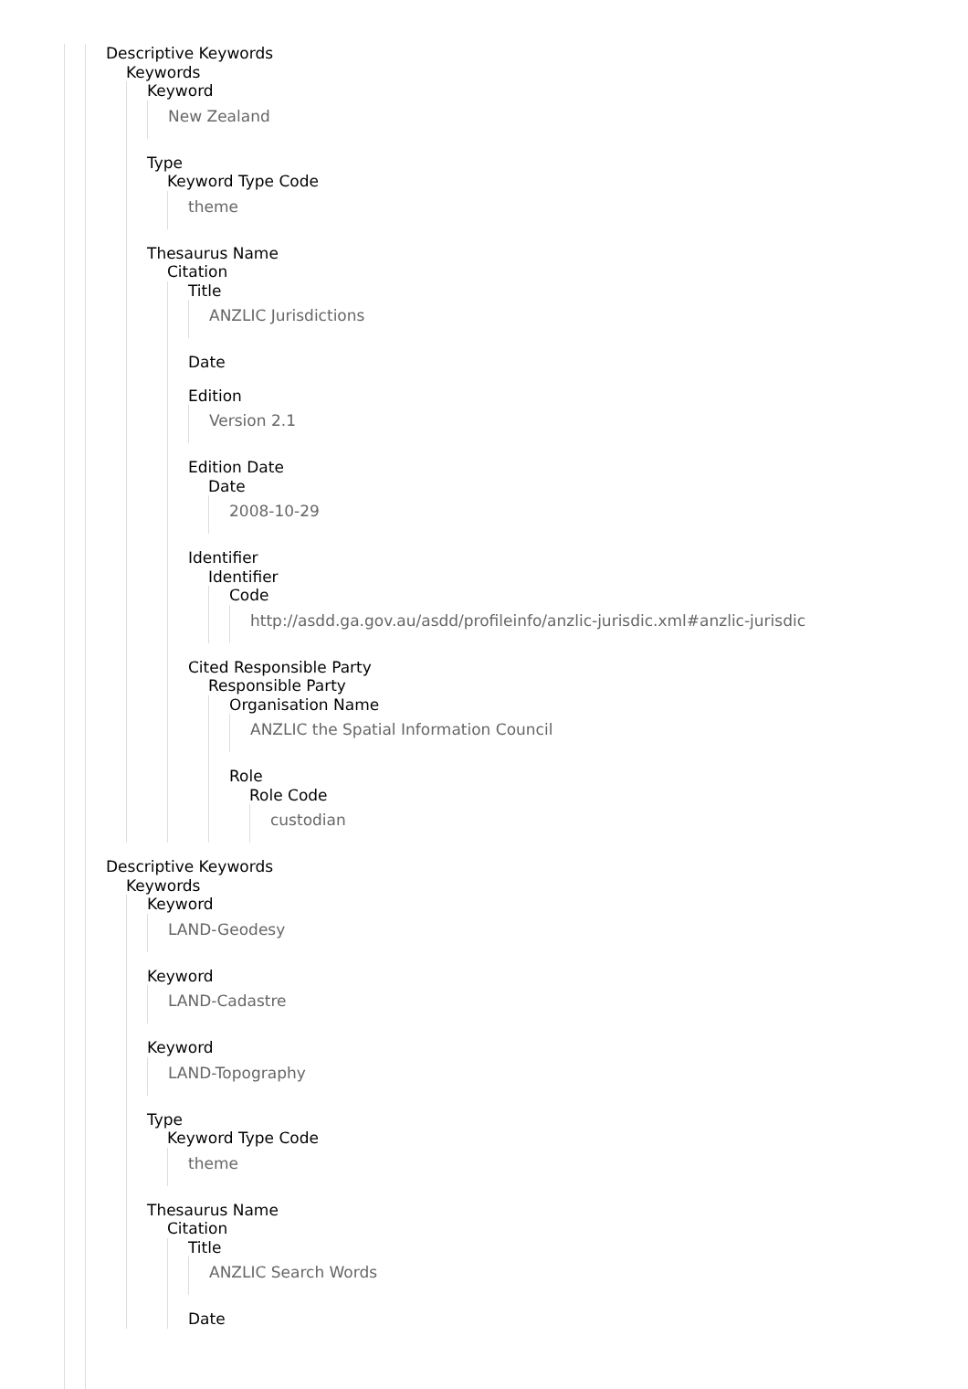Descriptive Keywords
Keywords
Keyword
New Zealand
Type
Keyword Type Code
theme
Thesaurus Name
Citation
Title
ANZLIC Jurisdictions
Date
Edition
Version 2.1
Edition Date
Date
2008-10-29
Identifier
Identifier
Code
http://asdd.ga.gov.au/asdd/profileinfo/anzlic-jurisdic.xml#anzlic-jurisdic
Cited Responsible Party
Responsible Party
Organisation Name
ANZLIC the Spatial Information Council
Role
Role Code
custodian
Descriptive Keywords
Keywords
Keyword
LAND-Geodesy
Keyword
LAND-Cadastre
Keyword
LAND-Topography
Type
Keyword Type Code
theme
Thesaurus Name
Citation
Title
ANZLIC Search Words
Date